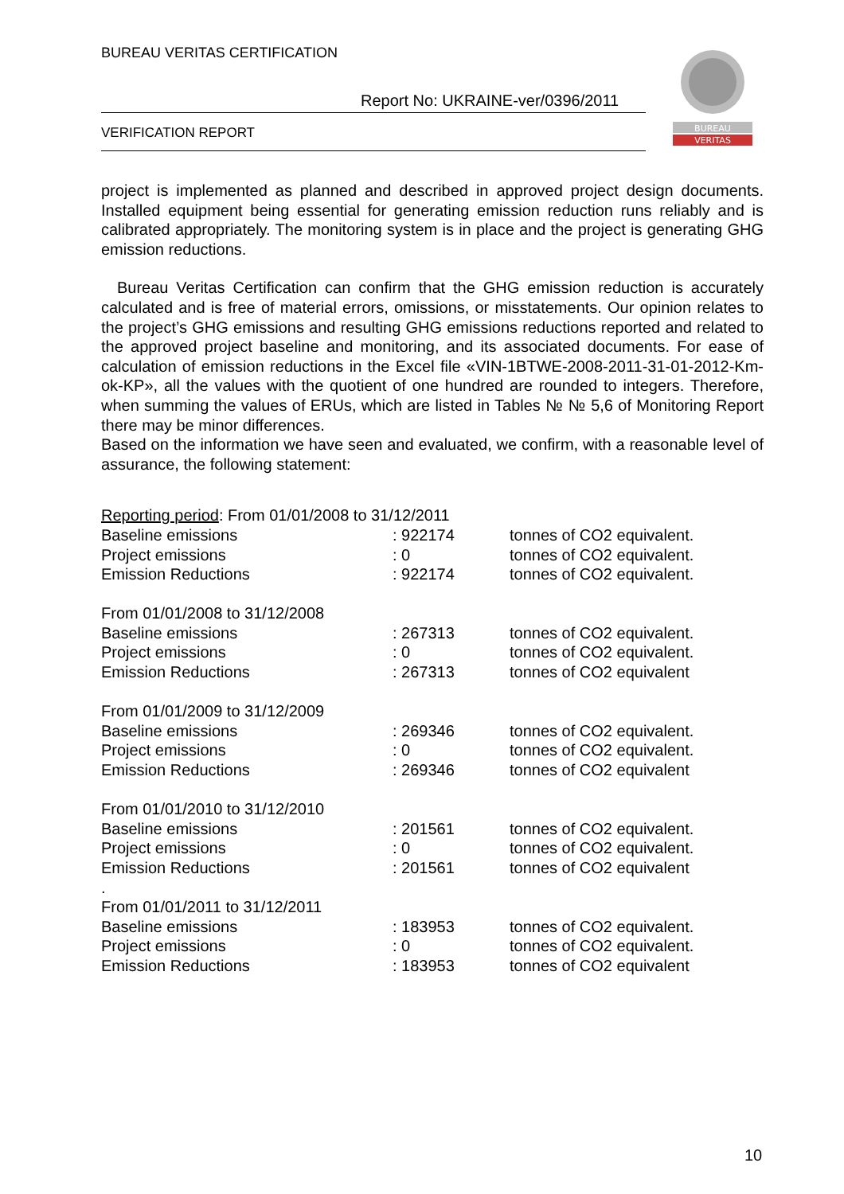BUREAU VERITAS CERTIFICATION
Report No: UKRAINE-ver/0396/2011
VERIFICATION REPORT
BUREAU
VERITAS
project is implemented as planned and described in approved project design documents. Installed equipment being essential for generating emission reduction runs reliably and is calibrated appropriately. The monitoring system is in place and the project is generating GHG emission reductions.
Bureau Veritas Certification can confirm that the GHG emission reduction is accurately calculated and is free of material errors, omissions, or misstatements. Our opinion relates to the project’s GHG emissions and resulting GHG emissions reductions reported and related to the approved project baseline and monitoring, and its associated documents. For ease of calculation of emission reductions in the Excel file «VIN-1BTWE-2008-2011-31-01-2012-Km-ok-KP», all the values with the quotient of one hundred are rounded to integers. Therefore, when summing the values of ERUs, which are listed in Tables № № 5,6 of Monitoring Report there may be minor differences.
Based on the information we have seen and evaluated, we confirm, with a reasonable level of assurance, the following statement:
| Reporting period : From 01/01/2008 to 31/12/2011 | | |
| Baseline emissions | : 922174 | tonnes of CO2 equivalent. |
| Project emissions | : 0 | tonnes of CO2 equivalent. |
| Emission Reductions | : 922174 | tonnes of CO2 equivalent. |
| From 01/01/2008 to 31/12/2008 | | |
| Baseline emissions | : 267313 | tonnes of CO2 equivalent. |
| Project emissions | : 0 | tonnes of CO2 equivalent. |
| Emission Reductions | : 267313 | tonnes of CO2 equivalent |
| From 01/01/2009 to 31/12/2009 | | |
| Baseline emissions | : 269346 | tonnes of CO2 equivalent. |
| Project emissions | : 0 | tonnes of CO2 equivalent. |
| Emission Reductions | : 269346 | tonnes of CO2 equivalent |
| From 01/01/2010 to 31/12/2010 | | |
| Baseline emissions | : 201561 | tonnes of CO2 equivalent. |
| Project emissions | : 0 | tonnes of CO2 equivalent. |
| Emission Reductions | : 201561 | tonnes of CO2 equivalent |
| . | | |
| From 01/01/2011 to 31/12/2011 | | |
| Baseline emissions | : 183953 | tonnes of CO2 equivalent. |
| Project emissions | : 0 | tonnes of CO2 equivalent. |
| Emission Reductions | : 183953 | tonnes of CO2 equivalent |
10